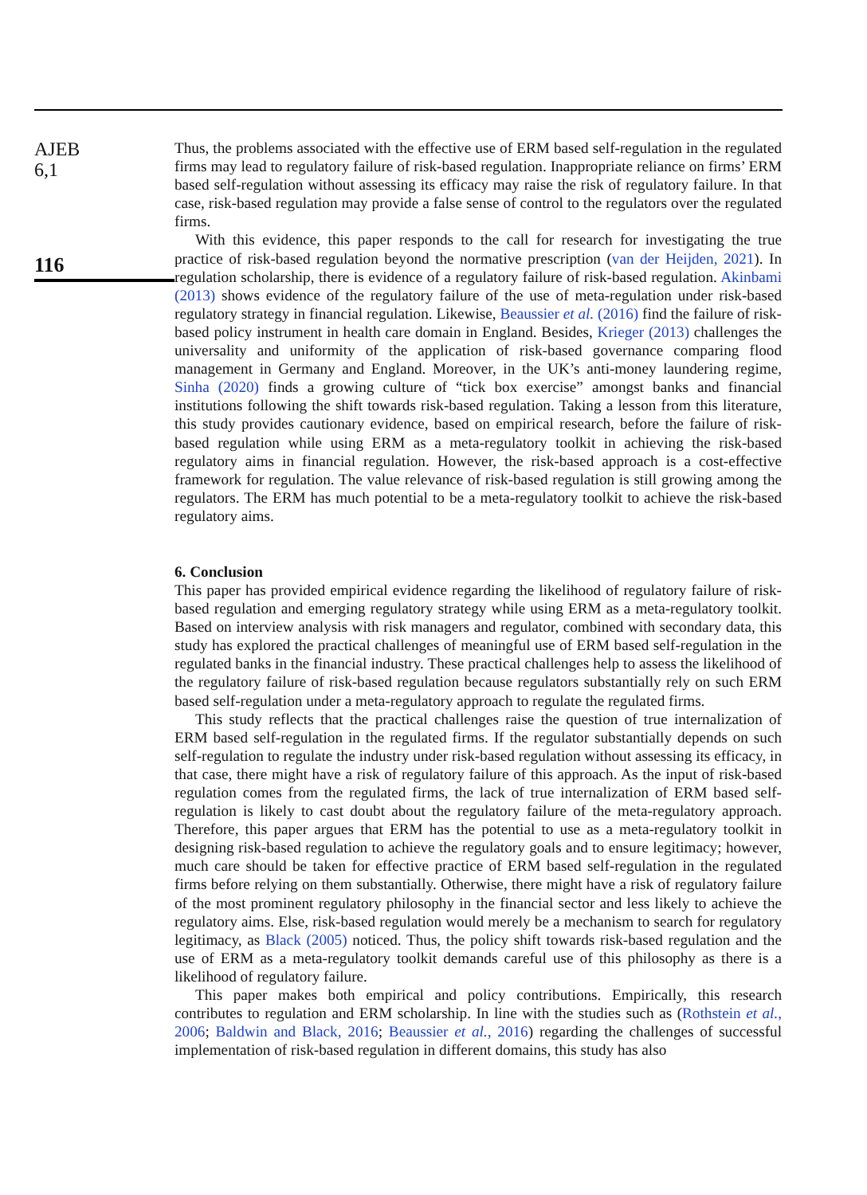AJEB
6,1
116
Thus, the problems associated with the effective use of ERM based self-regulation in the regulated firms may lead to regulatory failure of risk-based regulation. Inappropriate reliance on firms’ ERM based self-regulation without assessing its efficacy may raise the risk of regulatory failure. In that case, risk-based regulation may provide a false sense of control to the regulators over the regulated firms.
With this evidence, this paper responds to the call for research for investigating the true practice of risk-based regulation beyond the normative prescription (van der Heijden, 2021). In regulation scholarship, there is evidence of a regulatory failure of risk-based regulation. Akinbami (2013) shows evidence of the regulatory failure of the use of meta-regulation under risk-based regulatory strategy in financial regulation. Likewise, Beaussier et al. (2016) find the failure of risk-based policy instrument in health care domain in England. Besides, Krieger (2013) challenges the universality and uniformity of the application of risk-based governance comparing flood management in Germany and England. Moreover, in the UK’s anti-money laundering regime, Sinha (2020) finds a growing culture of “tick box exercise” amongst banks and financial institutions following the shift towards risk-based regulation. Taking a lesson from this literature, this study provides cautionary evidence, based on empirical research, before the failure of risk-based regulation while using ERM as a meta-regulatory toolkit in achieving the risk-based regulatory aims in financial regulation. However, the risk-based approach is a cost-effective framework for regulation. The value relevance of risk-based regulation is still growing among the regulators. The ERM has much potential to be a meta-regulatory toolkit to achieve the risk-based regulatory aims.
6. Conclusion
This paper has provided empirical evidence regarding the likelihood of regulatory failure of risk-based regulation and emerging regulatory strategy while using ERM as a meta-regulatory toolkit. Based on interview analysis with risk managers and regulator, combined with secondary data, this study has explored the practical challenges of meaningful use of ERM based self-regulation in the regulated banks in the financial industry. These practical challenges help to assess the likelihood of the regulatory failure of risk-based regulation because regulators substantially rely on such ERM based self-regulation under a meta-regulatory approach to regulate the regulated firms.
This study reflects that the practical challenges raise the question of true internalization of ERM based self-regulation in the regulated firms. If the regulator substantially depends on such self-regulation to regulate the industry under risk-based regulation without assessing its efficacy, in that case, there might have a risk of regulatory failure of this approach. As the input of risk-based regulation comes from the regulated firms, the lack of true internalization of ERM based self-regulation is likely to cast doubt about the regulatory failure of the meta-regulatory approach. Therefore, this paper argues that ERM has the potential to use as a meta-regulatory toolkit in designing risk-based regulation to achieve the regulatory goals and to ensure legitimacy; however, much care should be taken for effective practice of ERM based self-regulation in the regulated firms before relying on them substantially. Otherwise, there might have a risk of regulatory failure of the most prominent regulatory philosophy in the financial sector and less likely to achieve the regulatory aims. Else, risk-based regulation would merely be a mechanism to search for regulatory legitimacy, as Black (2005) noticed. Thus, the policy shift towards risk-based regulation and the use of ERM as a meta-regulatory toolkit demands careful use of this philosophy as there is a likelihood of regulatory failure.
This paper makes both empirical and policy contributions. Empirically, this research contributes to regulation and ERM scholarship. In line with the studies such as (Rothstein et al., 2006; Baldwin and Black, 2016; Beaussier et al., 2016) regarding the challenges of successful implementation of risk-based regulation in different domains, this study has also